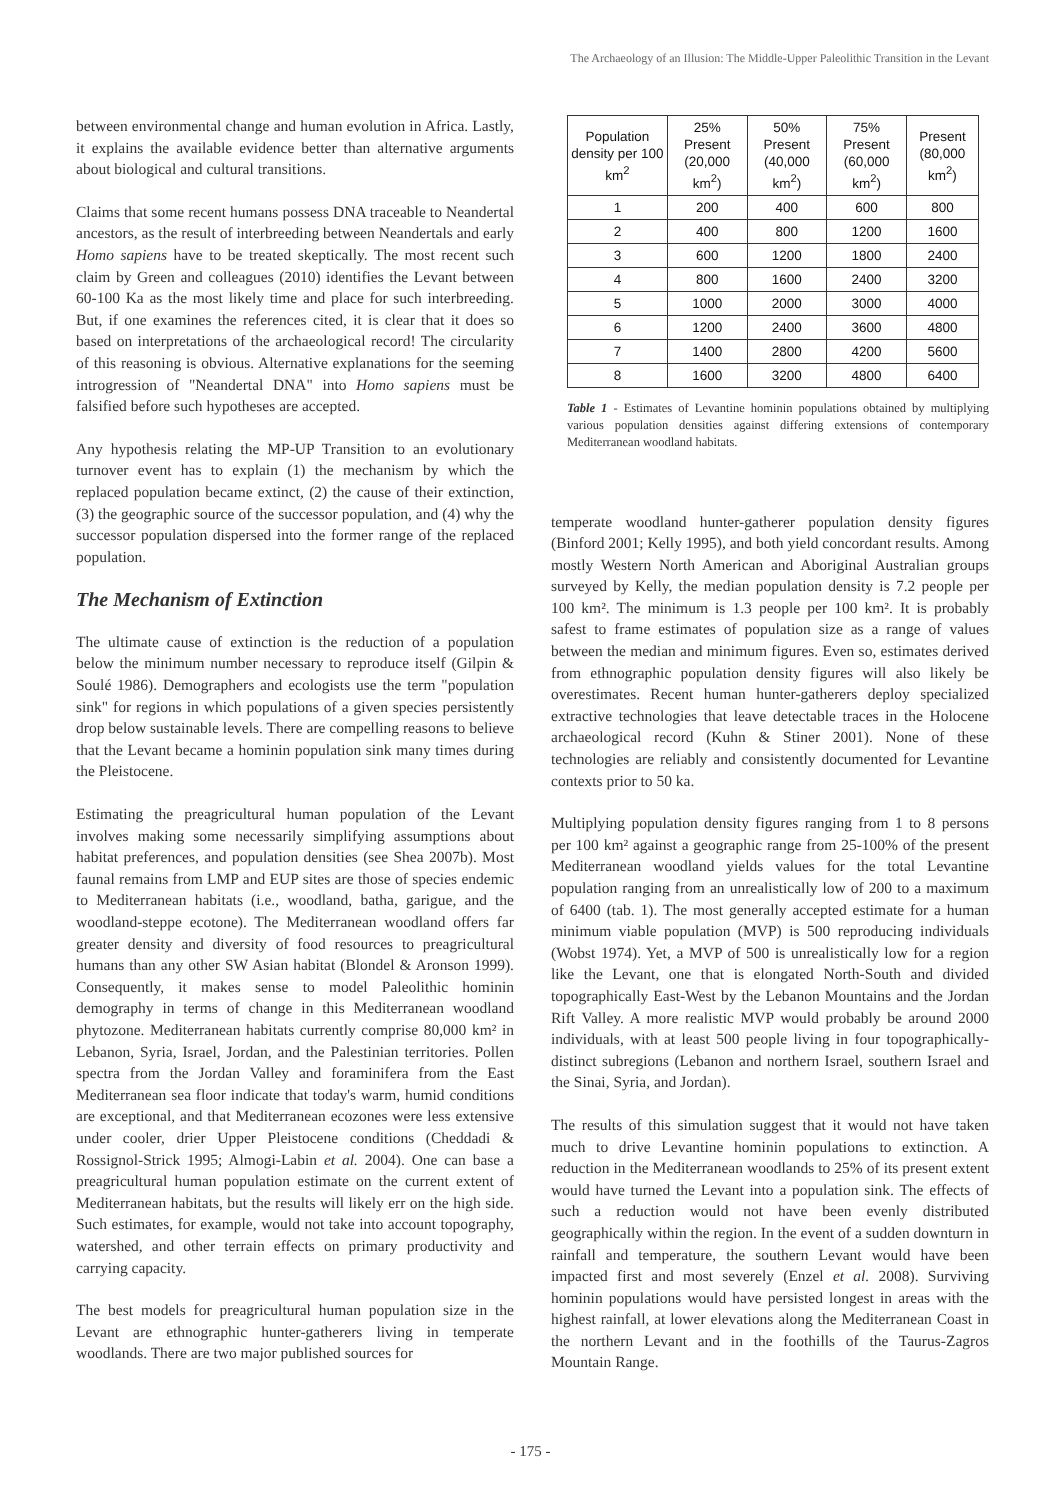The Archaeology of an Illusion: The Middle-Upper Paleolithic Transition in the Levant
between environmental change and human evolution in Africa. Lastly, it explains the available evidence better than alternative arguments about biological and cultural transitions.
Claims that some recent humans possess DNA traceable to Neandertal ancestors, as the result of interbreeding between Neandertals and early Homo sapiens have to be treated skeptically. The most recent such claim by Green and colleagues (2010) identifies the Levant between 60-100 Ka as the most likely time and place for such interbreeding. But, if one examines the references cited, it is clear that it does so based on interpretations of the archaeological record! The circularity of this reasoning is obvious. Alternative explanations for the seeming introgression of "Neandertal DNA" into Homo sapiens must be falsified before such hypotheses are accepted.
Any hypothesis relating the MP-UP Transition to an evolutionary turnover event has to explain (1) the mechanism by which the replaced population became extinct, (2) the cause of their extinction, (3) the geographic source of the successor population, and (4) why the successor population dispersed into the former range of the replaced population.
The Mechanism of Extinction
The ultimate cause of extinction is the reduction of a population below the minimum number necessary to reproduce itself (Gilpin & Soulé 1986). Demographers and ecologists use the term "population sink" for regions in which populations of a given species persistently drop below sustainable levels. There are compelling reasons to believe that the Levant became a hominin population sink many times during the Pleistocene.
Estimating the preagricultural human population of the Levant involves making some necessarily simplifying assumptions about habitat preferences, and population densities (see Shea 2007b). Most faunal remains from LMP and EUP sites are those of species endemic to Mediterranean habitats (i.e., woodland, batha, garigue, and the woodland-steppe ecotone). The Mediterranean woodland offers far greater density and diversity of food resources to preagricultural humans than any other SW Asian habitat (Blondel & Aronson 1999). Consequently, it makes sense to model Paleolithic hominin demography in terms of change in this Mediterranean woodland phytozone. Mediterranean habitats currently comprise 80,000 km² in Lebanon, Syria, Israel, Jordan, and the Palestinian territories. Pollen spectra from the Jordan Valley and foraminifera from the East Mediterranean sea floor indicate that today's warm, humid conditions are exceptional, and that Mediterranean ecozones were less extensive under cooler, drier Upper Pleistocene conditions (Cheddadi & Rossignol-Strick 1995; Almogi-Labin et al. 2004). One can base a preagricultural human population estimate on the current extent of Mediterranean habitats, but the results will likely err on the high side. Such estimates, for example, would not take into account topography, watershed, and other terrain effects on primary productivity and carrying capacity.
The best models for preagricultural human population size in the Levant are ethnographic hunter-gatherers living in temperate woodlands. There are two major published sources for
| Population density per 100 km<sup>2</sup> | 25% Present (20,000 km<sup>2</sup>) | 50% Present (40,000 km<sup>2</sup>) | 75% Present (60,000 km<sup>2</sup>) | Present (80,000 km<sup>2</sup>) |
| --- | --- | --- | --- | --- |
| 1 | 200 | 400 | 600 | 800 |
| 2 | 400 | 800 | 1200 | 1600 |
| 3 | 600 | 1200 | 1800 | 2400 |
| 4 | 800 | 1600 | 2400 | 3200 |
| 5 | 1000 | 2000 | 3000 | 4000 |
| 6 | 1200 | 2400 | 3600 | 4800 |
| 7 | 1400 | 2800 | 4200 | 5600 |
| 8 | 1600 | 3200 | 4800 | 6400 |
Table 1 - Estimates of Levantine hominin populations obtained by multiplying various population densities against differing extensions of contemporary Mediterranean woodland habitats.
temperate woodland hunter-gatherer population density figures (Binford 2001; Kelly 1995), and both yield concordant results. Among mostly Western North American and Aboriginal Australian groups surveyed by Kelly, the median population density is 7.2 people per 100 km². The minimum is 1.3 people per 100 km². It is probably safest to frame estimates of population size as a range of values between the median and minimum figures. Even so, estimates derived from ethnographic population density figures will also likely be overestimates. Recent human hunter-gatherers deploy specialized extractive technologies that leave detectable traces in the Holocene archaeological record (Kuhn & Stiner 2001). None of these technologies are reliably and consistently documented for Levantine contexts prior to 50 ka.
Multiplying population density figures ranging from 1 to 8 persons per 100 km² against a geographic range from 25-100% of the present Mediterranean woodland yields values for the total Levantine population ranging from an unrealistically low of 200 to a maximum of 6400 (tab. 1). The most generally accepted estimate for a human minimum viable population (MVP) is 500 reproducing individuals (Wobst 1974). Yet, a MVP of 500 is unrealistically low for a region like the Levant, one that is elongated North-South and divided topographically East-West by the Lebanon Mountains and the Jordan Rift Valley. A more realistic MVP would probably be around 2000 individuals, with at least 500 people living in four topographically-distinct subregions (Lebanon and northern Israel, southern Israel and the Sinai, Syria, and Jordan).
The results of this simulation suggest that it would not have taken much to drive Levantine hominin populations to extinction. A reduction in the Mediterranean woodlands to 25% of its present extent would have turned the Levant into a population sink. The effects of such a reduction would not have been evenly distributed geographically within the region. In the event of a sudden downturn in rainfall and temperature, the southern Levant would have been impacted first and most severely (Enzel et al. 2008). Surviving hominin populations would have persisted longest in areas with the highest rainfall, at lower elevations along the Mediterranean Coast in the northern Levant and in the foothills of the Taurus-Zagros Mountain Range.
- 175 -